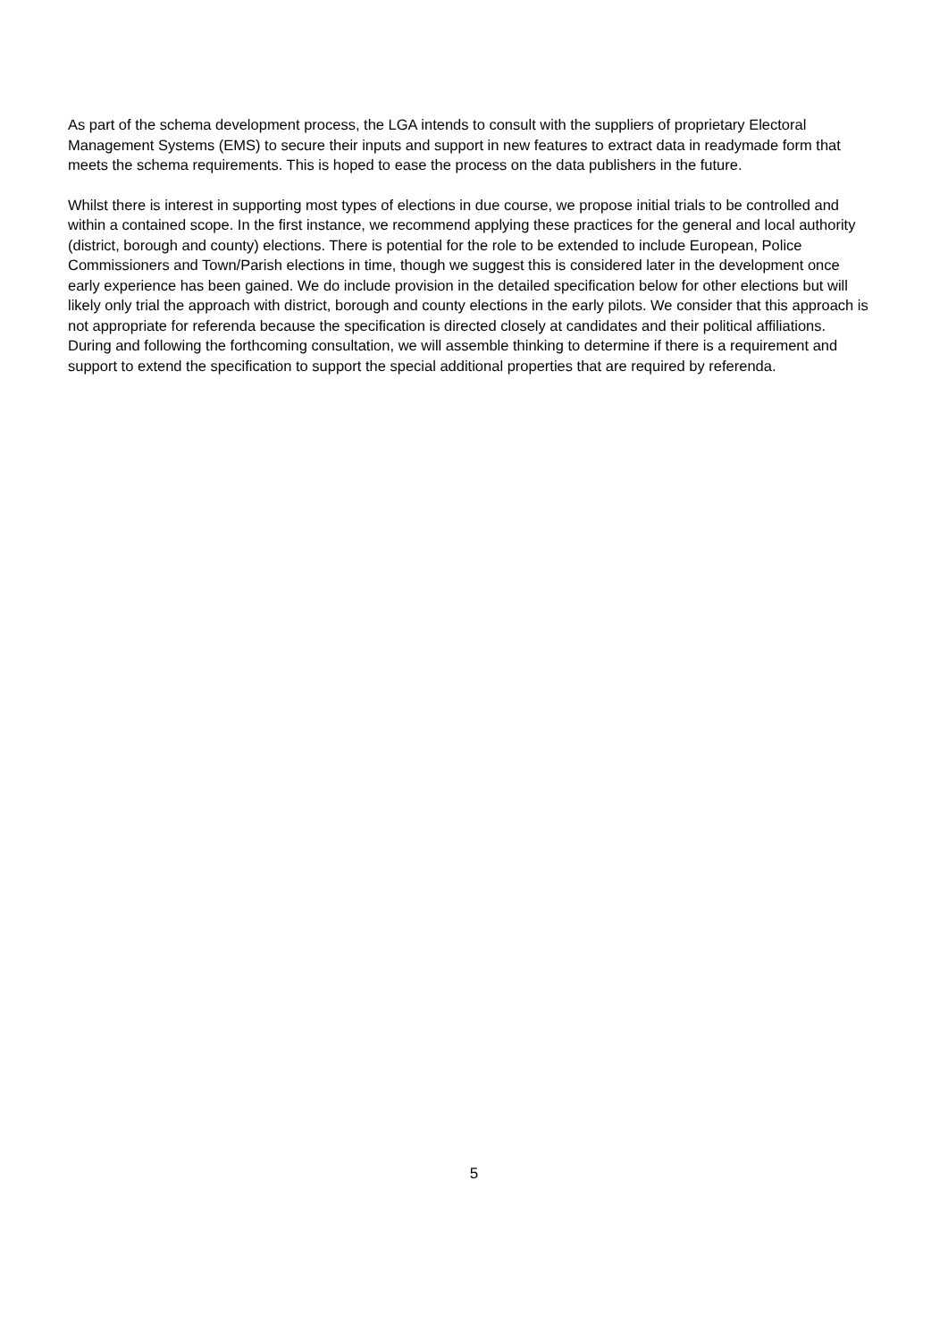As part of the schema development process, the LGA intends to consult with the suppliers of proprietary Electoral Management Systems (EMS) to secure their inputs and support in new features to extract data in readymade form that meets the schema requirements. This is hoped to ease the process on the data publishers in the future.
Whilst there is interest in supporting most types of elections in due course, we propose initial trials to be controlled and within a contained scope. In the first instance, we recommend applying these practices for the general and local authority (district, borough and county) elections. There is potential for the role to be extended to include European, Police Commissioners and Town/Parish elections in time, though we suggest this is considered later in the development once early experience has been gained. We do include provision in the detailed specification below for other elections but will likely only trial the approach with district, borough and county elections in the early pilots. We consider that this approach is not appropriate for referenda because the specification is directed closely at candidates and their political affiliations. During and following the forthcoming consultation, we will assemble thinking to determine if there is a requirement and support to extend the specification to support the special additional properties that are required by referenda.
5